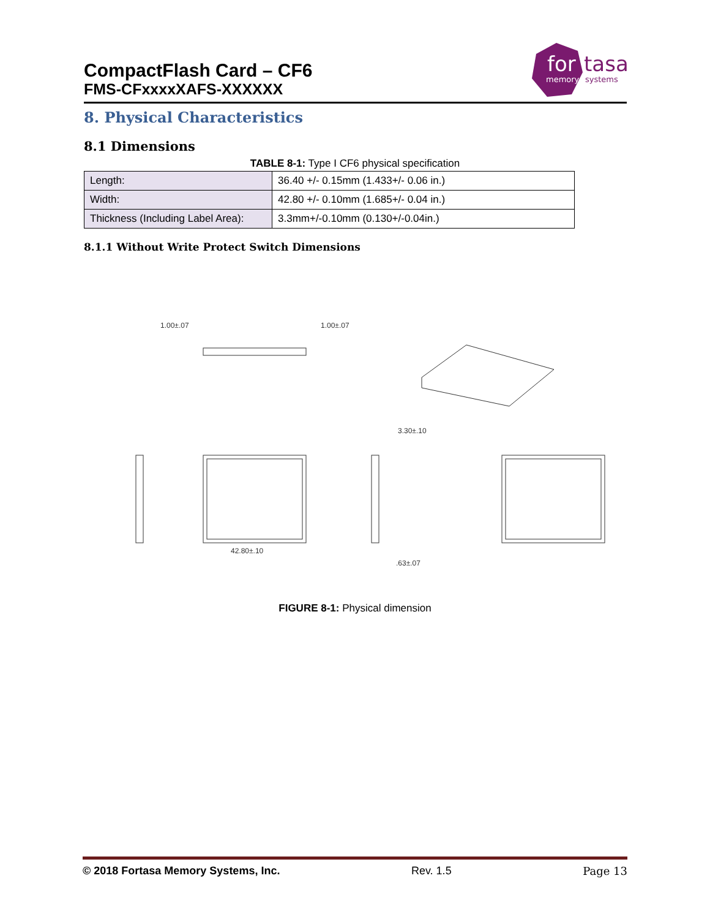CompactFlash Card – CF6
FMS-CFxxxxXAFS-XXXXXX
for
tasa
memory
systems
8. Physical Characteristics
8.1 Dimensions
TABLE 8-1: Type I CF6 physical specification
| Length: | 36.40 +/- 0.15mm (1.433+/- 0.06 in.) |
| Width: | 42.80 +/- 0.10mm (1.685+/- 0.04 in.) |
| Thickness (Including Label Area): | 3.3mm+/-0.10mm (0.130+/-0.04in.) |
8.1.1 Without Write Protect Switch Dimensions
1.00±.07
1.00±.07
3.30±.10
42.80±.10
.63±.07
FIGURE 8-1: Physical dimension
© 2018 Fortasa Memory Systems, Inc. Rev. 1.5 Page 13